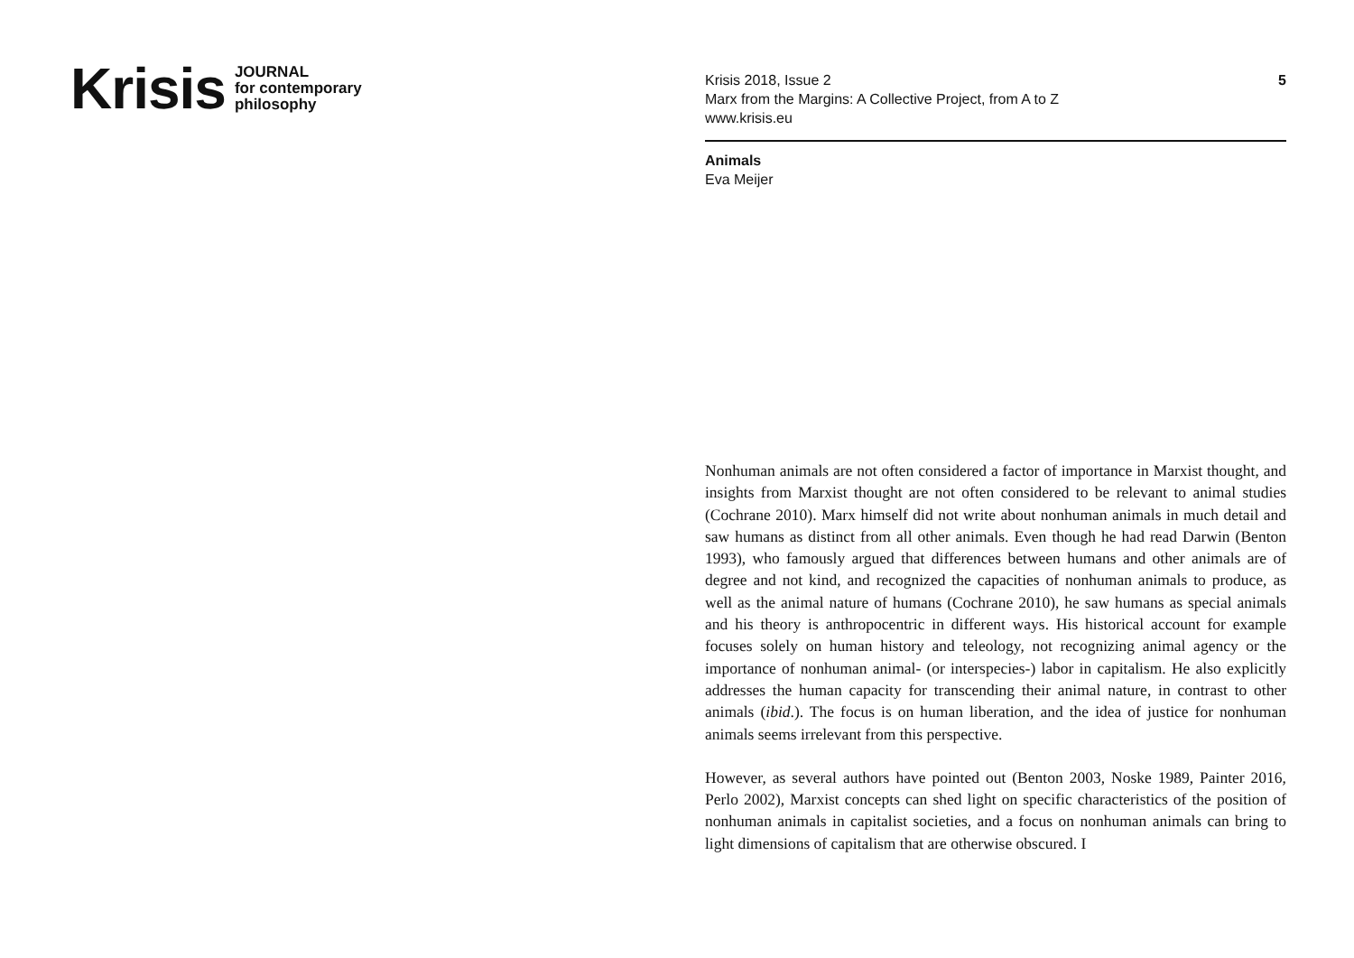Krisis JOURNAL
for contemporary
philosophy
Krisis 2018, Issue 2
Marx from the Margins: A Collective Project, from A to Z
www.krisis.eu
5
Animals
Eva Meijer
Nonhuman animals are not often considered a factor of importance in Marxist thought, and insights from Marxist thought are not often considered to be relevant to animal studies (Cochrane 2010). Marx himself did not write about nonhuman animals in much detail and saw humans as distinct from all other animals. Even though he had read Darwin (Benton 1993), who famously argued that differences between humans and other animals are of degree and not kind, and recognized the capacities of nonhuman animals to produce, as well as the animal nature of humans (Cochrane 2010), he saw humans as special animals and his theory is anthropocentric in different ways. His historical account for example focuses solely on human history and teleology, not recognizing animal agency or the importance of nonhuman animal- (or interspecies-) labor in capitalism. He also explicitly addresses the human capacity for transcending their animal nature, in contrast to other animals (ibid.). The focus is on human liberation, and the idea of justice for nonhuman animals seems irrelevant from this perspective.
However, as several authors have pointed out (Benton 2003, Noske 1989, Painter 2016, Perlo 2002), Marxist concepts can shed light on specific characteristics of the position of nonhuman animals in capitalist societies, and a focus on nonhuman animals can bring to light dimensions of capitalism that are otherwise obscured. I